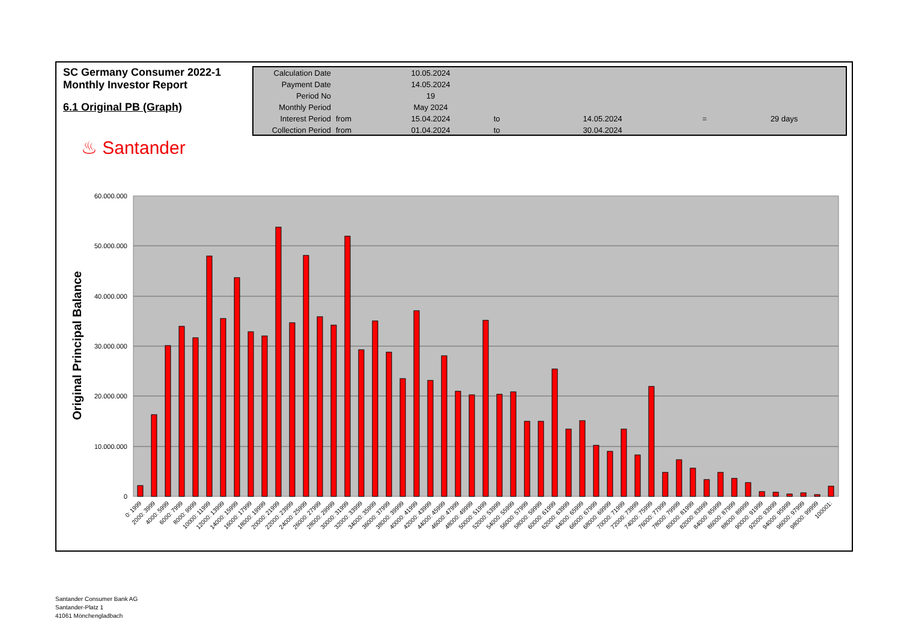SC Germany Consumer 2022-1
Monthly Investor Report
6.1 Original PB (Graph)
| Calculation Date | | 10.05.2024 | | | | |
| Payment Date | | 14.05.2024 | | | | |
| Period No | | 19 | | | | |
| Monthly Period | | May 2024 | | | | |
| Interest Period | from | 15.04.2024 | to | 14.05.2024 | = | 29 days |
| Collection Period | from | 01.04.2024 | to | 30.04.2024 | | |
♨ Santander
Original Principal Balance
60.000.000
50.000.000
40.000.000
30.000.000
20.000.000
10.000.000
0
0: 1999
2000: 3999
4000: 5999
6000: 7999
8000: 9999
10000: 11999
12000: 13999
14000: 15999
16000: 17999
18000: 19999
20000: 21999
22000: 23999
24000: 25999
26000: 27999
28000: 29999
30000: 31999
32000: 33999
34000: 35999
36000: 37999
38000: 39999
40000: 41999
42000: 43999
44000: 45999
46000: 47999
48000: 49999
50000: 51999
52000: 53999
54000: 55999
56000: 57999
58000: 59999
60000: 61999
62000: 63999
64000: 65999
66000: 67999
68000: 69999
70000: 71999
72000: 73999
74000: 75999
76000: 77999
78000: 79999
80000: 81999
82000: 83999
84000: 85999
86000: 87999
88000: 89999
90000: 91999
92000: 93999
94000: 95999
96000: 97999
98000: 99999
100001:
Santander Consumer Bank AG
Santander-Platz 1
41061 Mönchengladbach